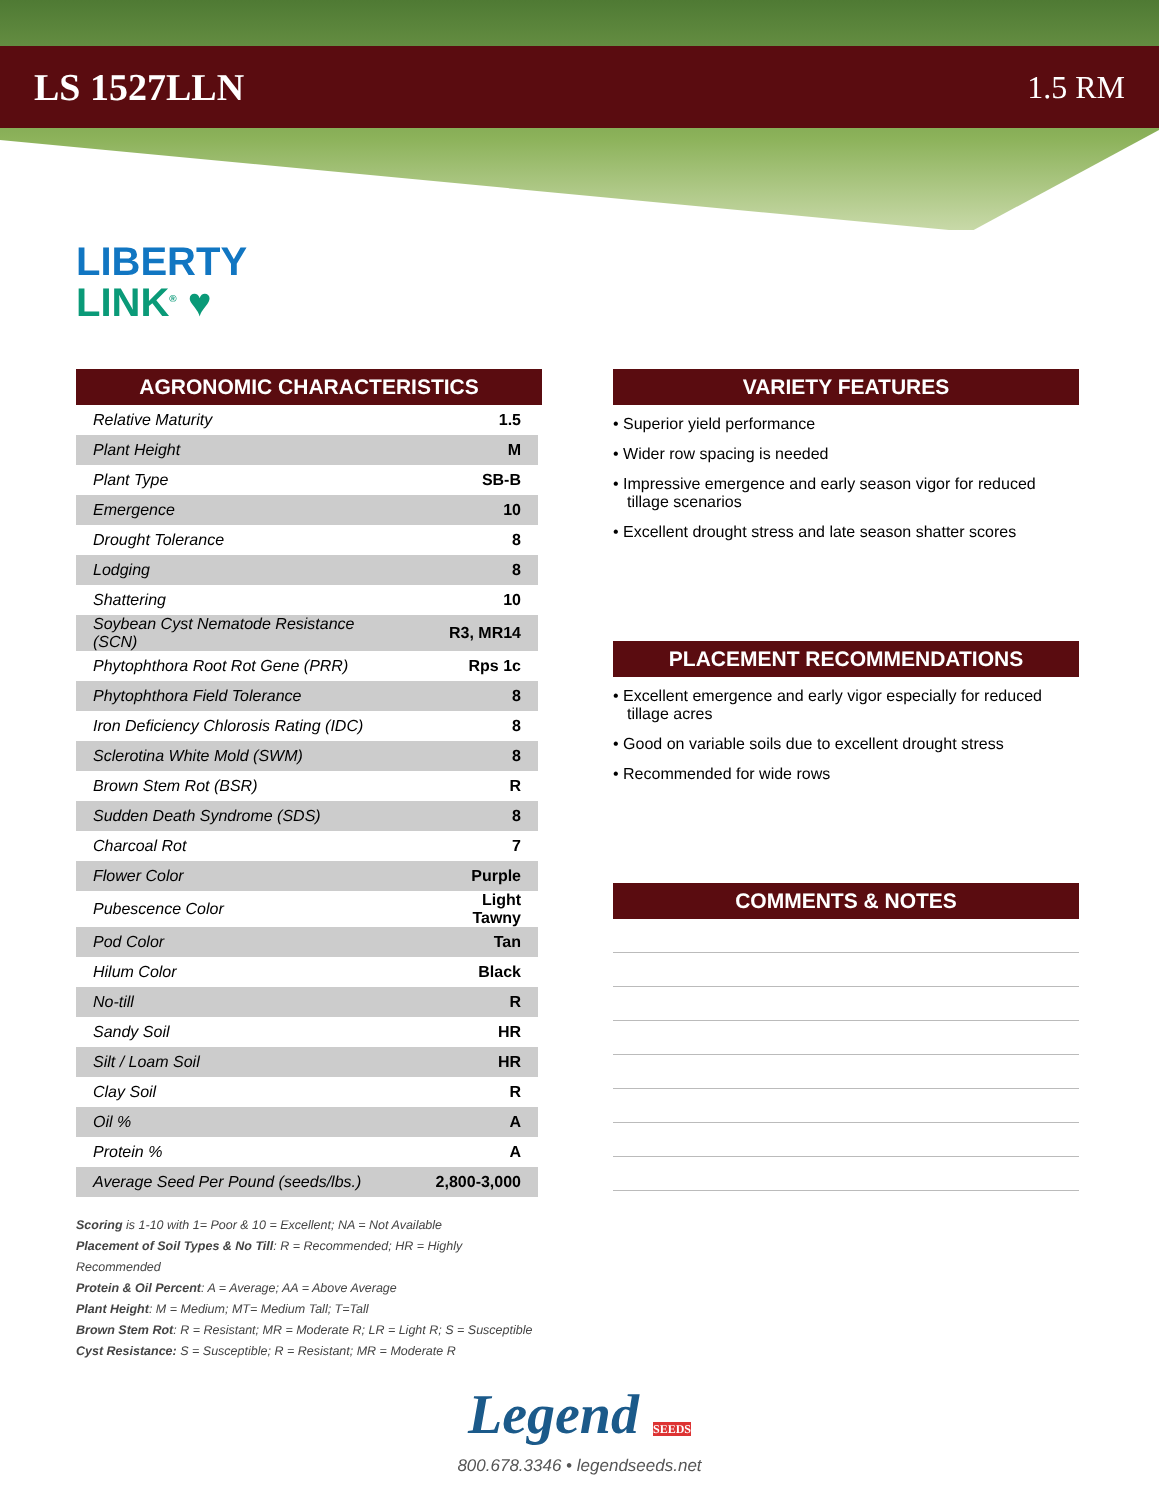LS 1527LLN 1.5 RM
LIBERTY
LINK<sup>®</sup> ♥
AGRONOMIC CHARACTERISTICS
| Relative Maturity | 1.5 |
| Plant Height | M |
| Plant Type | SB-B |
| Emergence | 10 |
| Drought Tolerance | 8 |
| Lodging | 8 |
| Shattering | 10 |
| Soybean Cyst Nematode Resistance (SCN) | R3, MR14 |
| Phytophthora Root Rot Gene (PRR) | Rps 1c |
| Phytophthora Field Tolerance | 8 |
| Iron Deficiency Chlorosis Rating (IDC) | 8 |
| Sclerotina White Mold (SWM) | 8 |
| Brown Stem Rot (BSR) | R |
| Sudden Death Syndrome (SDS) | 8 |
| Charcoal Rot | 7 |
| Flower Color | Purple |
| Pubescence Color | Light Tawny |
| Pod Color | Tan |
| Hilum Color | Black |
| No-till | R |
| Sandy Soil | HR |
| Silt / Loam Soil | HR |
| Clay Soil | R |
| Oil % | A |
| Protein % | A |
| Average Seed Per Pound (seeds/lbs.) | 2,800-3,000 |
Scoring is 1-10 with 1= Poor & 10 = Excellent; NA = Not Available
Placement of Soil Types & No Till: R = Recommended; HR = Highly Recommended
Protein & Oil Percent: A = Average; AA = Above Average
Plant Height: M = Medium; MT= Medium Tall; T=Tall
Brown Stem Rot: R = Resistant; MR = Moderate R; LR = Light R; S = Susceptible
Cyst Resistance: S = Susceptible; R = Resistant; MR = Moderate R
VARIETY FEATURES
• Superior yield performance
• Wider row spacing is needed
• Impressive emergence and early season vigor for reduced tillage scenarios
• Excellent drought stress and late season shatter scores
PLACEMENT RECOMMENDATIONS
• Excellent emergence and early vigor especially for reduced tillage acres
• Good on variable soils due to excellent drought stress
• Recommended for wide rows
COMMENTS & NOTES
Legend SEEDS
800.678.3346 • legendseeds.net